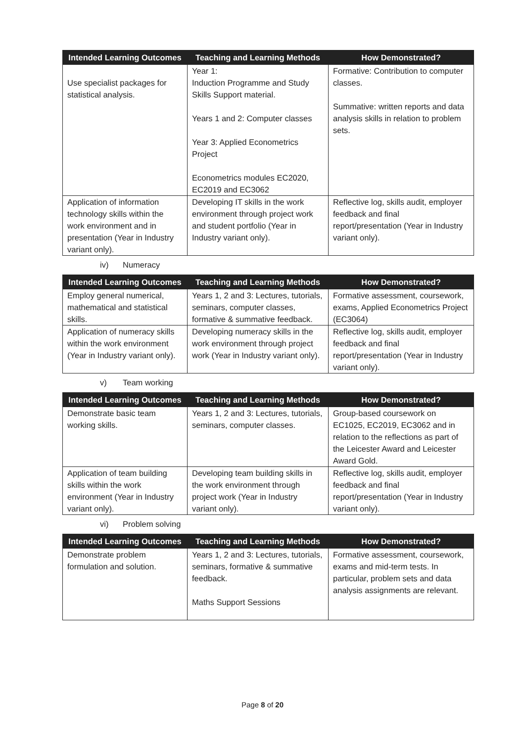| Intended Learning Outcomes | Teaching and Learning Methods | How Demonstrated? |
| --- | --- | --- |
| Use specialist packages for statistical analysis. | Year 1: Induction Programme and Study Skills Support material. Years 1 and 2: Computer classes Year 3: Applied Econometrics Project Econometrics modules EC2020, EC2019 and EC3062 | Formative: Contribution to computer classes. Summative: written reports and data analysis skills in relation to problem sets. |
| Application of information technology skills within the work environment and in presentation (Year in Industry variant only). | Developing IT skills in the work environment through project work and student portfolio (Year in Industry variant only). | Reflective log, skills audit, employer feedback and final report/presentation (Year in Industry variant only). |
iv) Numeracy
| Intended Learning Outcomes | Teaching and Learning Methods | How Demonstrated? |
| --- | --- | --- |
| Employ general numerical, mathematical and statistical skills. | Years 1, 2 and 3: Lectures, tutorials, seminars, computer classes, formative & summative feedback. | Formative assessment, coursework, exams, Applied Econometrics Project (EC3064) |
| Application of numeracy skills within the work environment (Year in Industry variant only). | Developing numeracy skills in the work environment through project work (Year in Industry variant only). | Reflective log, skills audit, employer feedback and final report/presentation (Year in Industry variant only). |
v) Team working
| Intended Learning Outcomes | Teaching and Learning Methods | How Demonstrated? |
| --- | --- | --- |
| Demonstrate basic team working skills. | Years 1, 2 and 3: Lectures, tutorials, seminars, computer classes. | Group-based coursework on EC1025, EC2019, EC3062 and in relation to the reflections as part of the Leicester Award and Leicester Award Gold. |
| Application of team building skills within the work environment (Year in Industry variant only). | Developing team building skills in the work environment through project work (Year in Industry variant only). | Reflective log, skills audit, employer feedback and final report/presentation (Year in Industry variant only). |
vi) Problem solving
| Intended Learning Outcomes | Teaching and Learning Methods | How Demonstrated? |
| --- | --- | --- |
| Demonstrate problem formulation and solution. | Years 1, 2 and 3: Lectures, tutorials, seminars, formative & summative feedback. Maths Support Sessions | Formative assessment, coursework, exams and mid-term tests. In particular, problem sets and data analysis assignments are relevant. |
Page 8 of 20